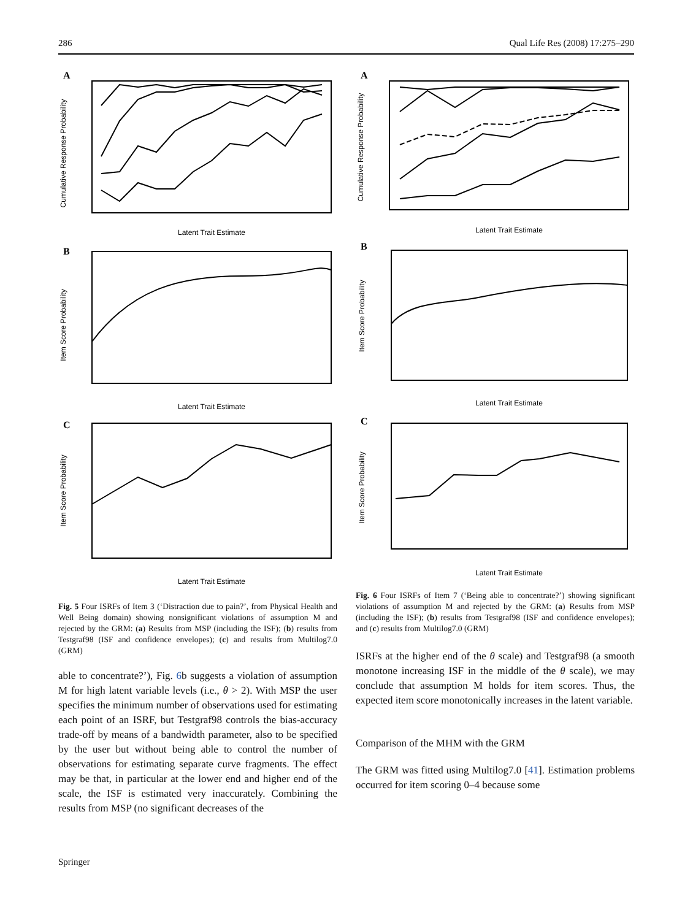286 Qual Life Res (2008) 17:275–290
A
Cumulative Response Probability
Latent Trait Estimate
B
Item Score Probability
Latent Trait Estimate
C
Item Score Probability
Latent Trait Estimate
Fig. 5 Four ISRFs of Item 3 (‘Distraction due to pain?’, from Physical Health and Well Being domain) showing nonsignificant violations of assumption M and rejected by the GRM: (a) Results from MSP (including the ISF); (b) results from Testgraf98 (ISF and confidence envelopes); (c) and results from Multilog7.0 (GRM)
able to concentrate?’), Fig. 6b suggests a violation of assumption M for high latent variable levels (i.e., θ > 2). With MSP the user specifies the minimum number of observations used for estimating each point of an ISRF, but Testgraf98 controls the bias-accuracy trade-off by means of a bandwidth parameter, also to be specified by the user but without being able to control the number of observations for estimating separate curve fragments. The effect may be that, in particular at the lower end and higher end of the scale, the ISF is estimated very inaccurately. Combining the results from MSP (no significant decreases of the
A
Cumulative Response Probability
Latent Trait Estimate
B
Item Score Probability
Latent Trait Estimate
C
Item Score Probability
Latent Trait Estimate
Fig. 6 Four ISRFs of Item 7 (‘Being able to concentrate?’) showing significant violations of assumption M and rejected by the GRM: (a) Results from MSP (including the ISF); (b) results from Testgraf98 (ISF and confidence envelopes); and (c) results from Multilog7.0 (GRM)
ISRFs at the higher end of the θ scale) and Testgraf98 (a smooth monotone increasing ISF in the middle of the θ scale), we may conclude that assumption M holds for item scores. Thus, the expected item score monotonically increases in the latent variable.
Comparison of the MHM with the GRM
The GRM was fitted using Multilog7.0 [41]. Estimation problems occurred for item scoring 0–4 because some
Springer